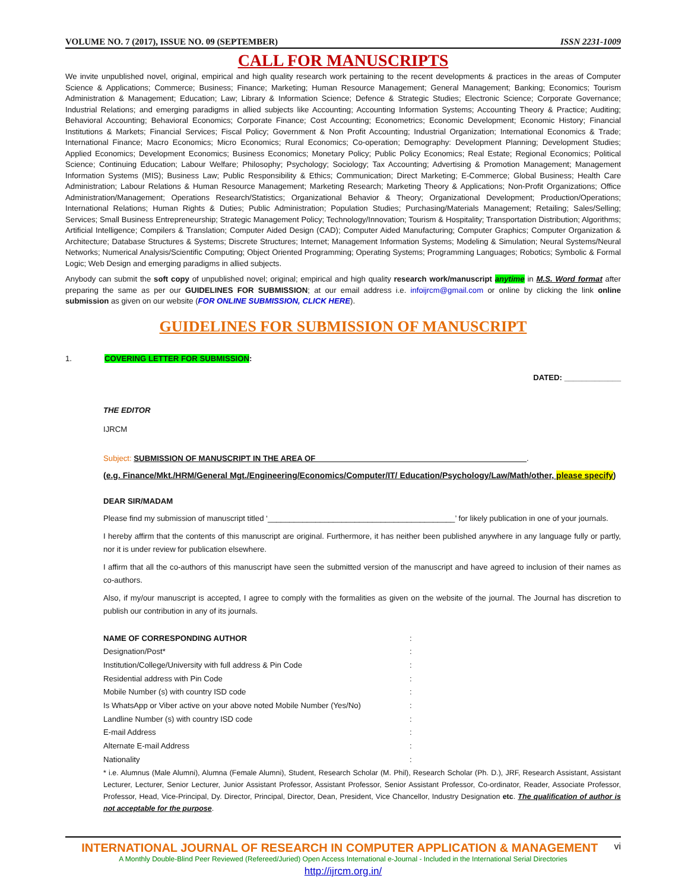VOLUME NO. 7 (2017), ISSUE NO. 09 (SEPTEMBER) ISSN 2231-1009
CALL FOR MANUSCRIPTS
We invite unpublished novel, original, empirical and high quality research work pertaining to the recent developments & practices in the areas of Computer Science & Applications; Commerce; Business; Finance; Marketing; Human Resource Management; General Management; Banking; Economics; Tourism Administration & Management; Education; Law; Library & Information Science; Defence & Strategic Studies; Electronic Science; Corporate Governance; Industrial Relations; and emerging paradigms in allied subjects like Accounting; Accounting Information Systems; Accounting Theory & Practice; Auditing; Behavioral Accounting; Behavioral Economics; Corporate Finance; Cost Accounting; Econometrics; Economic Development; Economic History; Financial Institutions & Markets; Financial Services; Fiscal Policy; Government & Non Profit Accounting; Industrial Organization; International Economics & Trade; International Finance; Macro Economics; Micro Economics; Rural Economics; Co-operation; Demography: Development Planning; Development Studies; Applied Economics; Development Economics; Business Economics; Monetary Policy; Public Policy Economics; Real Estate; Regional Economics; Political Science; Continuing Education; Labour Welfare; Philosophy; Psychology; Sociology; Tax Accounting; Advertising & Promotion Management; Management Information Systems (MIS); Business Law; Public Responsibility & Ethics; Communication; Direct Marketing; E-Commerce; Global Business; Health Care Administration; Labour Relations & Human Resource Management; Marketing Research; Marketing Theory & Applications; Non-Profit Organizations; Office Administration/Management; Operations Research/Statistics; Organizational Behavior & Theory; Organizational Development; Production/Operations; International Relations; Human Rights & Duties; Public Administration; Population Studies; Purchasing/Materials Management; Retailing; Sales/Selling; Services; Small Business Entrepreneurship; Strategic Management Policy; Technology/Innovation; Tourism & Hospitality; Transportation Distribution; Algorithms; Artificial Intelligence; Compilers & Translation; Computer Aided Design (CAD); Computer Aided Manufacturing; Computer Graphics; Computer Organization & Architecture; Database Structures & Systems; Discrete Structures; Internet; Management Information Systems; Modeling & Simulation; Neural Systems/Neural Networks; Numerical Analysis/Scientific Computing; Object Oriented Programming; Operating Systems; Programming Languages; Robotics; Symbolic & Formal Logic; Web Design and emerging paradigms in allied subjects.
Anybody can submit the soft copy of unpublished novel; original; empirical and high quality research work/manuscript anytime in M.S. Word format after preparing the same as per our GUIDELINES FOR SUBMISSION; at our email address i.e. infoijrcm@gmail.com or online by clicking the link online submission as given on our website (FOR ONLINE SUBMISSION, CLICK HERE).
GUIDELINES FOR SUBMISSION OF MANUSCRIPT
1. COVERING LETTER FOR SUBMISSION:
DATED: _____________
THE EDITOR
IJRCM
Subject: SUBMISSION OF MANUSCRIPT IN THE AREA OF ________________________________________________.
(e.g. Finance/Mkt./HRM/General Mgt./Engineering/Economics/Computer/IT/ Education/Psychology/Law/Math/other, please specify)
DEAR SIR/MADAM
Please find my submission of manuscript titled ‘___________________________________________’ for likely publication in one of your journals.
I hereby affirm that the contents of this manuscript are original. Furthermore, it has neither been published anywhere in any language fully or partly, nor it is under review for publication elsewhere.
I affirm that all the co-authors of this manuscript have seen the submitted version of the manuscript and have agreed to inclusion of their names as co-authors.
Also, if my/our manuscript is accepted, I agree to comply with the formalities as given on the website of the journal. The Journal has discretion to publish our contribution in any of its journals.
NAME OF CORRESPONDING AUTHOR:
Designation/Post*:
Institution/College/University with full address & Pin Code:
Residential address with Pin Code:
Mobile Number (s) with country ISD code:
Is WhatsApp or Viber active on your above noted Mobile Number (Yes/No):
Landline Number (s) with country ISD code:
E-mail Address:
Alternate E-mail Address:
Nationality:
* i.e. Alumnus (Male Alumni), Alumna (Female Alumni), Student, Research Scholar (M. Phil), Research Scholar (Ph. D.), JRF, Research Assistant, Assistant Lecturer, Lecturer, Senior Lecturer, Junior Assistant Professor, Assistant Professor, Senior Assistant Professor, Co-ordinator, Reader, Associate Professor, Professor, Head, Vice-Principal, Dy. Director, Principal, Director, Dean, President, Vice Chancellor, Industry Designation etc. The qualification of author is not acceptable for the purpose.
INTERNATIONAL JOURNAL OF RESEARCH IN COMPUTER APPLICATION & MANAGEMENT vi
A Monthly Double-Blind Peer Reviewed (Refereed/Juried) Open Access International e-Journal - Included in the International Serial Directories
http://ijrcm.org.in/